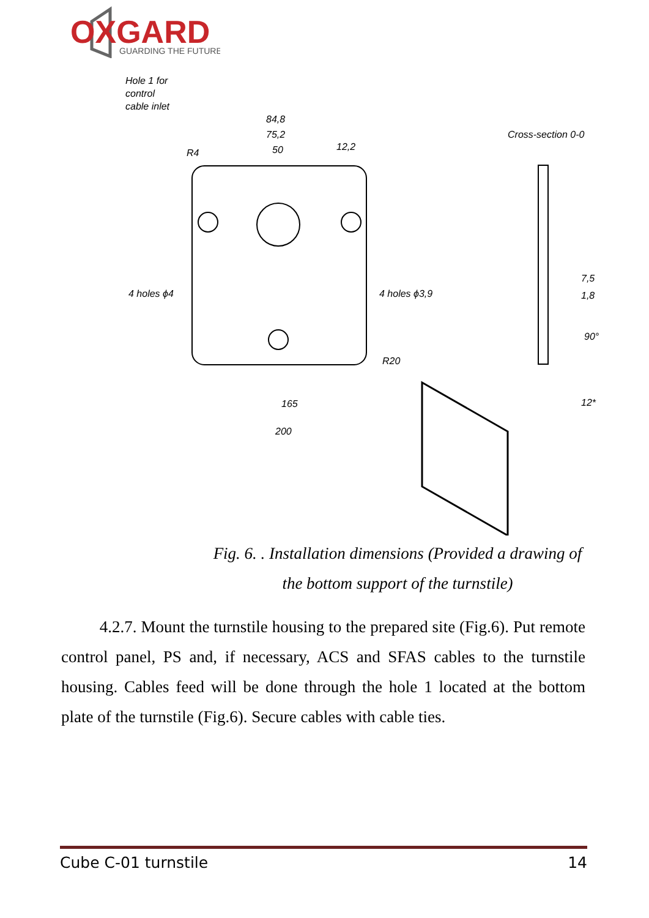OXGARD
GUARDING THE FUTURE
Hole 1 for
control
cable inlet
Cross-section 0-0
84,8
75,2
50
12,2
R4
4 holes ϕ4
4 holes ϕ3,9
R20
165
200
7,5
1,8
90°
12*
Fig. 6. . Installation dimensions (Provided a drawing of the bottom support of the turnstile)
4.2.7. Mount the turnstile housing to the prepared site (Fig.6). Put remote control panel, PS and, if necessary, ACS and SFAS cables to the turnstile housing. Cables feed will be done through the hole 1 located at the bottom plate of the turnstile (Fig.6). Secure cables with cable ties.
Cube C-01 turnstile 14